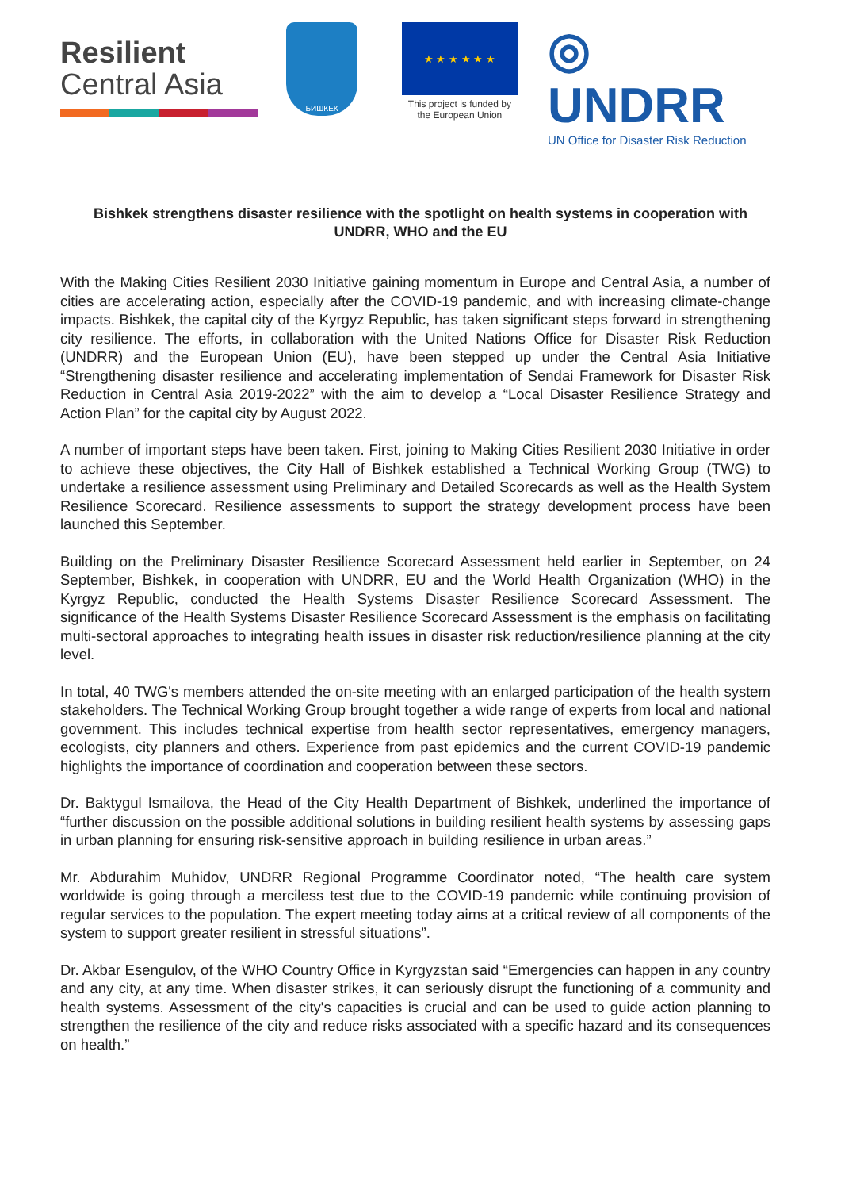Resilient
Central Asia
БИШКЕК
★ ★ ★ ★ ★ ★
This project is funded by the European Union
◎ UNDRR
UN Office for Disaster Risk Reduction
Bishkek strengthens disaster resilience with the spotlight on health systems in cooperation with UNDRR, WHO and the EU
With the Making Cities Resilient 2030 Initiative gaining momentum in Europe and Central Asia, a number of cities are accelerating action, especially after the COVID-19 pandemic, and with increasing climate-change impacts. Bishkek, the capital city of the Kyrgyz Republic, has taken significant steps forward in strengthening city resilience. The efforts, in collaboration with the United Nations Office for Disaster Risk Reduction (UNDRR) and the European Union (EU), have been stepped up under the Central Asia Initiative “Strengthening disaster resilience and accelerating implementation of Sendai Framework for Disaster Risk Reduction in Central Asia 2019-2022” with the aim to develop a “Local Disaster Resilience Strategy and Action Plan” for the capital city by August 2022.
A number of important steps have been taken. First, joining to Making Cities Resilient 2030 Initiative in order to achieve these objectives, the City Hall of Bishkek established a Technical Working Group (TWG) to undertake a resilience assessment using Preliminary and Detailed Scorecards as well as the Health System Resilience Scorecard. Resilience assessments to support the strategy development process have been launched this September.
Building on the Preliminary Disaster Resilience Scorecard Assessment held earlier in September, on 24 September, Bishkek, in cooperation with UNDRR, EU and the World Health Organization (WHO) in the Kyrgyz Republic, conducted the Health Systems Disaster Resilience Scorecard Assessment. The significance of the Health Systems Disaster Resilience Scorecard Assessment is the emphasis on facilitating multi-sectoral approaches to integrating health issues in disaster risk reduction/resilience planning at the city level.
In total, 40 TWG's members attended the on-site meeting with an enlarged participation of the health system stakeholders. The Technical Working Group brought together a wide range of experts from local and national government. This includes technical expertise from health sector representatives, emergency managers, ecologists, city planners and others. Experience from past epidemics and the current COVID-19 pandemic highlights the importance of coordination and cooperation between these sectors.
Dr. Baktygul Ismailova, the Head of the City Health Department of Bishkek, underlined the importance of “further discussion on the possible additional solutions in building resilient health systems by assessing gaps in urban planning for ensuring risk-sensitive approach in building resilience in urban areas.”
Mr. Abdurahim Muhidov, UNDRR Regional Programme Coordinator noted, “The health care system worldwide is going through a merciless test due to the COVID-19 pandemic while continuing provision of regular services to the population. The expert meeting today aims at a critical review of all components of the system to support greater resilient in stressful situations”.
Dr. Akbar Esengulov, of the WHO Country Office in Kyrgyzstan said “Emergencies can happen in any country and any city, at any time. When disaster strikes, it can seriously disrupt the functioning of a community and health systems. Assessment of the city's capacities is crucial and can be used to guide action planning to strengthen the resilience of the city and reduce risks associated with a specific hazard and its consequences on health.”